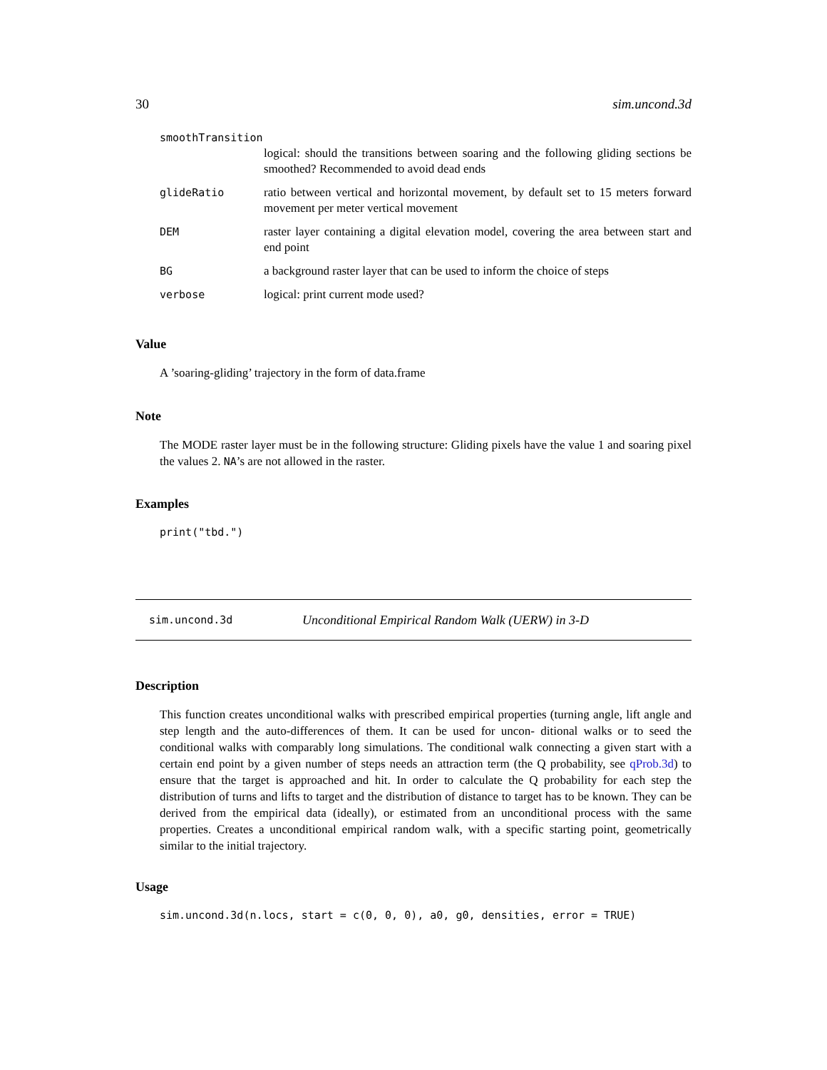30 sim.uncond.3d
smoothTransition
logical: should the transitions between soaring and the following gliding sections be smoothed? Recommended to avoid dead ends
glideRatio ratio between vertical and horizontal movement, by default set to 15 meters forward movement per meter vertical movement
DEM raster layer containing a digital elevation model, covering the area between start and end point
BG a background raster layer that can be used to inform the choice of steps
verbose logical: print current mode used?
Value
A ’soaring-gliding’ trajectory in the form of data.frame
Note
The MODE raster layer must be in the following structure: Gliding pixels have the value 1 and soaring pixel the values 2. NA’s are not allowed in the raster.
Examples
print("tbd.")
sim.uncond.3d Unconditional Empirical Random Walk (UERW) in 3-D
Description
This function creates unconditional walks with prescribed empirical properties (turning angle, lift angle and step length and the auto-differences of them. It can be used for uncon- ditional walks or to seed the conditional walks with comparably long simulations. The conditional walk connecting a given start with a certain end point by a given number of steps needs an attraction term (the Q probability, see qProb.3d) to ensure that the target is approached and hit. In order to calculate the Q probability for each step the distribution of turns and lifts to target and the distribution of distance to target has to be known. They can be derived from the empirical data (ideally), or estimated from an unconditional process with the same properties. Creates a unconditional empirical random walk, with a specific starting point, geometrically similar to the initial trajectory.
Usage
sim.uncond.3d(n.locs, start = c(0, 0, 0), a0, g0, densities, error = TRUE)